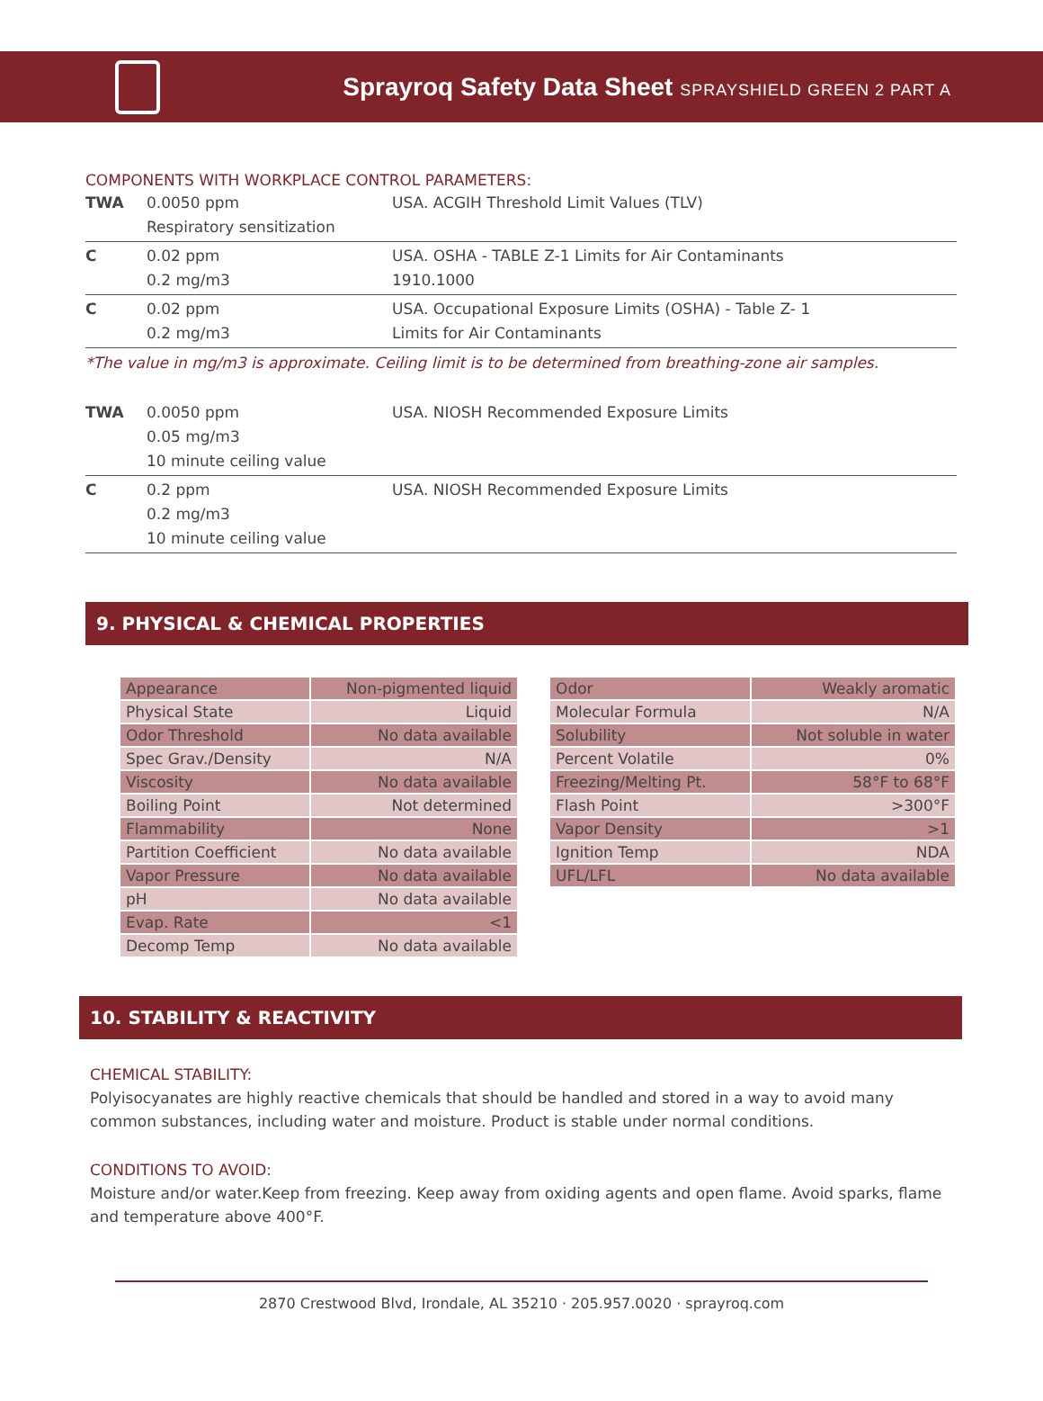Sprayroq Safety Data Sheet SPRAYSHIELD GREEN 2 PART A
COMPONENTS WITH WORKPLACE CONTROL PARAMETERS:
| TWA | 0.0050 ppm Respiratory sensitization | USA. ACGIH Threshold Limit Values (TLV) |
| C | 0.02 ppm 0.2 mg/m3 | USA. OSHA - TABLE Z-1 Limits for Air Contaminants 1910.1000 |
| C | 0.02 ppm 0.2 mg/m3 | USA. Occupational Exposure Limits (OSHA) - Table Z- 1 Limits for Air Contaminants |
*The value in mg/m3 is approximate. Ceiling limit is to be determined from breathing-zone air samples.
| TWA | 0.0050 ppm 0.05 mg/m3 10 minute ceiling value | USA. NIOSH Recommended Exposure Limits |
| C | 0.2 ppm 0.2 mg/m3 10 minute ceiling value | USA. NIOSH Recommended Exposure Limits |
9. PHYSICAL & CHEMICAL PROPERTIES
| Appearance | Non-pigmented liquid |
| Physical State | Liquid |
| Odor Threshold | No data available |
| Spec Grav./Density | N/A |
| Viscosity | No data available |
| Boiling Point | Not determined |
| Flammability | None |
| Partition Coefficient | No data available |
| Vapor Pressure | No data available |
| pH | No data available |
| Evap. Rate | <1 |
| Decomp Temp | No data available |
| Odor | Weakly aromatic |
| Molecular Formula | N/A |
| Solubility | Not soluble in water |
| Percent Volatile | 0% |
| Freezing/Melting Pt. | 58°F to 68°F |
| Flash Point | >300°F |
| Vapor Density | >1 |
| Ignition Temp | NDA |
| UFL/LFL | No data available |
10. STABILITY & REACTIVITY
CHEMICAL STABILITY:
Polyisocyanates are highly reactive chemicals that should be handled and stored in a way to avoid many common substances, including water and moisture. Product is stable under normal conditions.
CONDITIONS TO AVOID:
Moisture and/or water.Keep from freezing. Keep away from oxiding agents and open flame. Avoid sparks, flame and temperature above 400°F.
2870 Crestwood Blvd, Irondale, AL 35210 · 205.957.0020 · sprayroq.com